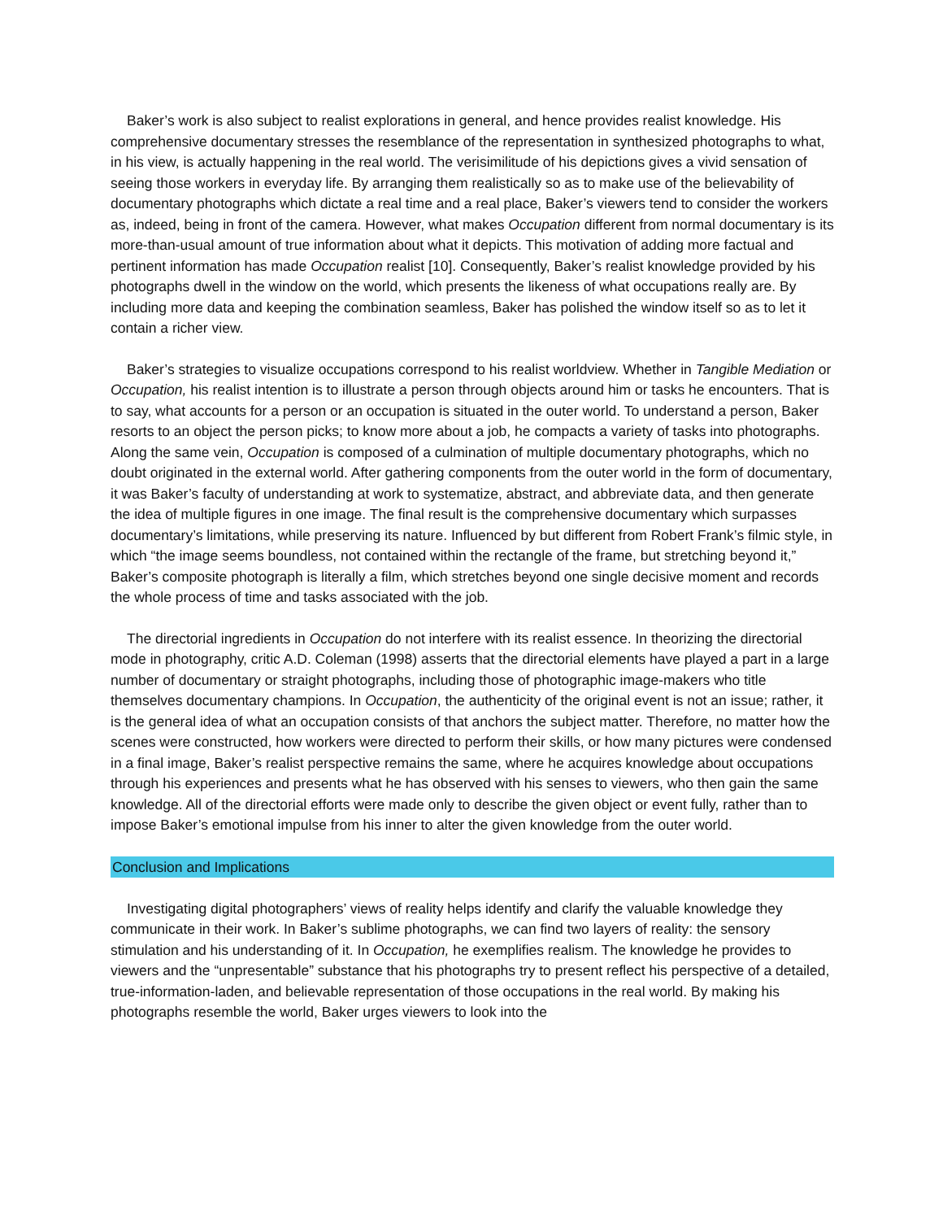Baker’s work is also subject to realist explorations in general, and hence provides realist knowledge. His comprehensive documentary stresses the resemblance of the representation in synthesized photographs to what, in his view, is actually happening in the real world. The verisimilitude of his depictions gives a vivid sensation of seeing those workers in everyday life. By arranging them realistically so as to make use of the believability of documentary photographs which dictate a real time and a real place, Baker’s viewers tend to consider the workers as, indeed, being in front of the camera. However, what makes Occupation different from normal documentary is its more-than-usual amount of true information about what it depicts. This motivation of adding more factual and pertinent information has made Occupation realist [10]. Consequently, Baker’s realist knowledge provided by his photographs dwell in the window on the world, which presents the likeness of what occupations really are. By including more data and keeping the combination seamless, Baker has polished the window itself so as to let it contain a richer view.
Baker’s strategies to visualize occupations correspond to his realist worldview. Whether in Tangible Mediation or Occupation, his realist intention is to illustrate a person through objects around him or tasks he encounters. That is to say, what accounts for a person or an occupation is situated in the outer world. To understand a person, Baker resorts to an object the person picks; to know more about a job, he compacts a variety of tasks into photographs. Along the same vein, Occupation is composed of a culmination of multiple documentary photographs, which no doubt originated in the external world. After gathering components from the outer world in the form of documentary, it was Baker’s faculty of understanding at work to systematize, abstract, and abbreviate data, and then generate the idea of multiple figures in one image. The final result is the comprehensive documentary which surpasses documentary’s limitations, while preserving its nature. Influenced by but different from Robert Frank’s filmic style, in which “the image seems boundless, not contained within the rectangle of the frame, but stretching beyond it,” Baker’s composite photograph is literally a film, which stretches beyond one single decisive moment and records the whole process of time and tasks associated with the job.
The directorial ingredients in Occupation do not interfere with its realist essence. In theorizing the directorial mode in photography, critic A.D. Coleman (1998) asserts that the directorial elements have played a part in a large number of documentary or straight photographs, including those of photographic image-makers who title themselves documentary champions. In Occupation, the authenticity of the original event is not an issue; rather, it is the general idea of what an occupation consists of that anchors the subject matter. Therefore, no matter how the scenes were constructed, how workers were directed to perform their skills, or how many pictures were condensed in a final image, Baker’s realist perspective remains the same, where he acquires knowledge about occupations through his experiences and presents what he has observed with his senses to viewers, who then gain the same knowledge. All of the directorial efforts were made only to describe the given object or event fully, rather than to impose Baker’s emotional impulse from his inner to alter the given knowledge from the outer world.
Conclusion and Implications
Investigating digital photographers’ views of reality helps identify and clarify the valuable knowledge they communicate in their work. In Baker’s sublime photographs, we can find two layers of reality: the sensory stimulation and his understanding of it. In Occupation, he exemplifies realism. The knowledge he provides to viewers and the “unpresentable” substance that his photographs try to present reflect his perspective of a detailed, true-information-laden, and believable representation of those occupations in the real world. By making his photographs resemble the world, Baker urges viewers to look into the